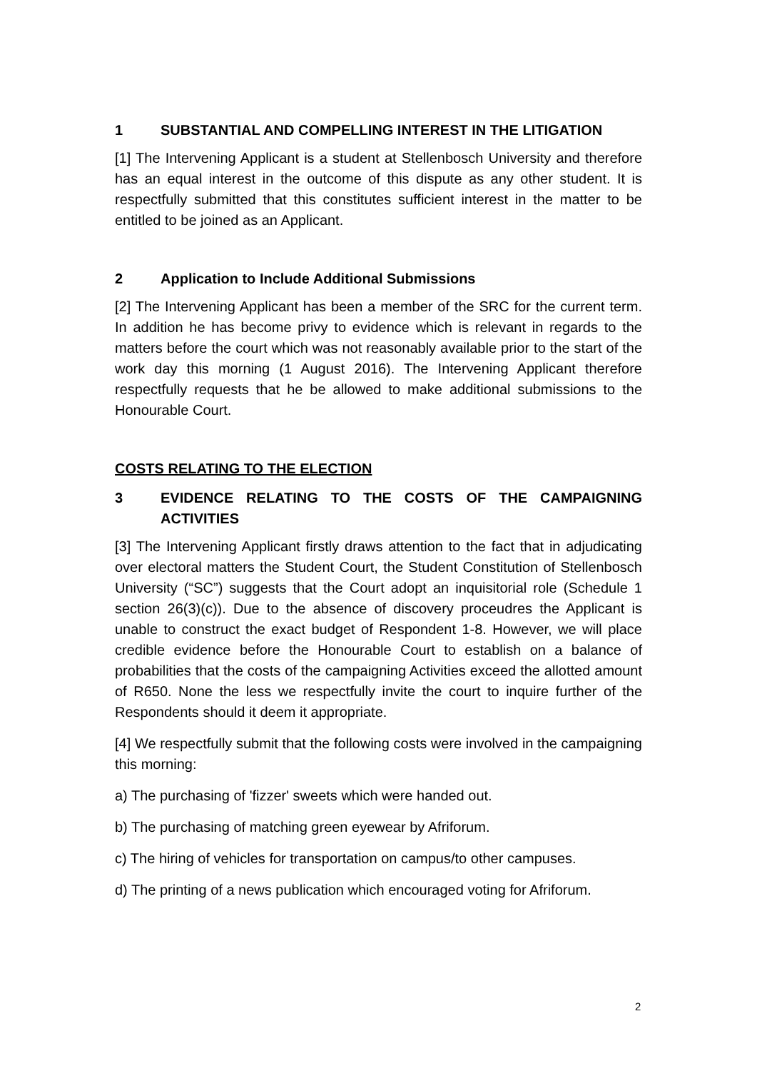1 SUBSTANTIAL AND COMPELLING INTEREST IN THE LITIGATION
[1] The Intervening Applicant is a student at Stellenbosch University and therefore has an equal interest in the outcome of this dispute as any other student. It is respectfully submitted that this constitutes sufficient interest in the matter to be entitled to be joined as an Applicant.
2 Application to Include Additional Submissions
[2] The Intervening Applicant has been a member of the SRC for the current term. In addition he has become privy to evidence which is relevant in regards to the matters before the court which was not reasonably available prior to the start of the work day this morning (1 August 2016). The Intervening Applicant therefore respectfully requests that he be allowed to make additional submissions to the Honourable Court.
COSTS RELATING TO THE ELECTION
3 EVIDENCE RELATING TO THE COSTS OF THE CAMPAIGNING ACTIVITIES
[3] The Intervening Applicant firstly draws attention to the fact that in adjudicating over electoral matters the Student Court, the Student Constitution of Stellenbosch University (“SC”) suggests that the Court adopt an inquisitorial role (Schedule 1 section 26(3)(c)). Due to the absence of discovery proceudres the Applicant is unable to construct the exact budget of Respondent 1-8. However, we will place credible evidence before the Honourable Court to establish on a balance of probabilities that the costs of the campaigning Activities exceed the allotted amount of R650. None the less we respectfully invite the court to inquire further of the Respondents should it deem it appropriate.
[4] We respectfully submit that the following costs were involved in the campaigning this morning:
a) The purchasing of 'fizzer' sweets which were handed out.
b) The purchasing of matching green eyewear by Afriforum.
c) The hiring of vehicles for transportation on campus/to other campuses.
d) The printing of a news publication which encouraged voting for Afriforum.
2